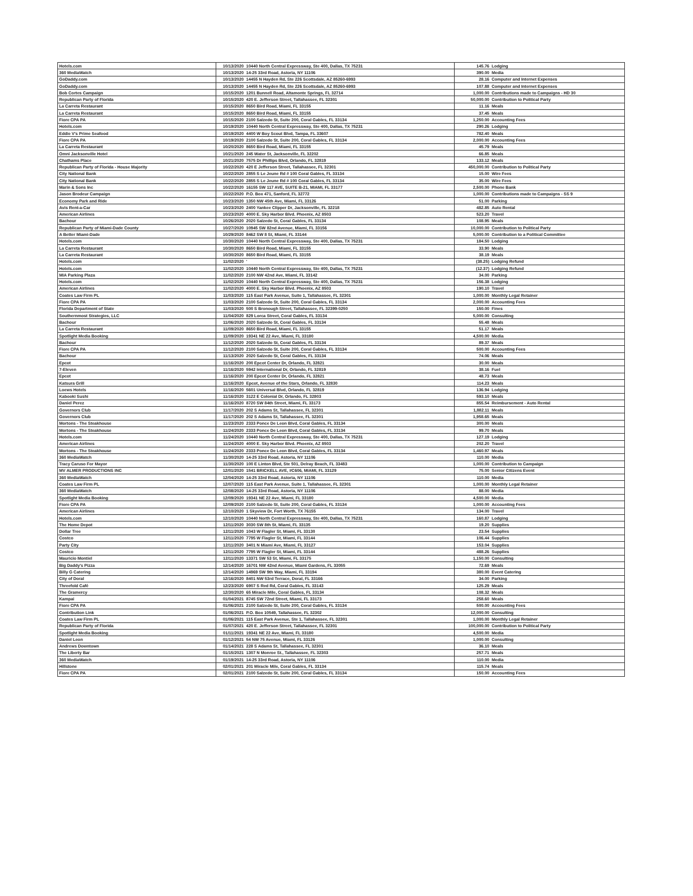| Hotels.com | 10/13/2020 | 10440 North Central Expressway, Ste 400, Dallas, TX 75231 | 145.76 | Lodging |
| 360 MediaWatch | 10/13/2020 | 14-25 33rd Road, Astoria, NY 11106 | 390.00 | Media |
| GoDaddy.com | 10/13/2020 | 14455 N Hayden Rd, Ste 226 Scottsdale, AZ 85260-6993 | 28.16 | Computer and Internet Expenses |
| GoDaddy.com | 10/13/2020 | 14455 N Hayden Rd, Ste 226 Scottsdale, AZ 85260-6993 | 107.88 | Computer and Internet Expenses |
| Bob Cortes Campaign | 10/15/2020 | 1201 Bunnell Road, Altamonte Springs, FL 32714 | 1,000.00 | Contributions made to Campaigns - HD 30 |
| Republican Party of Florida | 10/15/2020 | 420 E. Jefferson Street, Tallahassee, FL 32301 | 50,000.00 | Contribution to Political Party |
| La Carreta Restaurant | 10/15/2020 | 8650 Bird Road, Miami, FL 33155 | 11.16 | Meals |
| La Carreta Restaurant | 10/15/2020 | 8650 Bird Road, Miami, FL 33155 | 37.45 | Meals |
| Fiore CPA PA | 10/15/2020 | 2100 Salzedo St, Suite 200, Coral Gables, FL 33134 | 1,250.00 | Accounting Fees |
| Hotels.com | 10/19/2020 | 10440 North Central Expressway, Ste 400, Dallas, TX 75231 | 290.26 | Lodging |
| Eddie V's Prime Seafood | 10/19/2020 | 4400 W Boy Scout Blvd, Tampa, FL 33607 | 782.40 | Meals |
| Fiore CPA PA | 10/19/2020 | 2100 Salzedo St, Suite 200, Coral Gables, FL 33134 | 2,000.00 | Accounting Fees |
| La Carreta Restaurant | 10/20/2020 | 8650 Bird Road, Miami, FL 33155 | 45.79 | Meals |
| Omni Jacksonville Hotel | 10/21/2020 | 245 Water St, Jacksonville, FL 32202 | 66.85 | Meals |
| Chathams Place | 10/21/2020 | 7575 Dr Phillips Blvd, Orlando, FL 32819 | 133.12 | Meals |
| Republican Party of Florida - House Majority | 10/22/2020 | 420 E Jefferson Street, Tallahassee, FL 32301 | 450,000.00 | Contribution to Political Party |
| City National Bank | 10/22/2020 | 2855 S Le Jeune Rd # 100 Coral Gables, FL 33134 | 15.00 | Wire Fees |
| City National Bank | 10/22/2020 | 2855 S Le Jeune Rd # 100 Coral Gables, FL 33134 | 35.00 | Wire Fees |
| Marin & Sons Inc | 10/22/2020 | 16155 SW 117 AVE, SUITE B-21, MIAMI, FL 33177 | 2,500.00 | Phone Bank |
| Jason Brodeur Campaign | 10/22/2020 | P.O. Box 471, Sanford, FL 32772 | 1,000.00 | Contributions made to Campaigns - SS 9 |
| Economy Park and Ride | 10/23/2020 | 1350 NW 45th Ave, Miami, FL 33126 | 51.00 | Parking |
| Avis Rent-a-Car | 10/23/2020 | 2400 Yankee Clipper Dr, Jacksonville, FL 32218 | 482.85 | Auto Rental |
| American Airlines | 10/23/2020 | 4000 E. Sky Harbor Blvd. Phoenix, AZ 8503 | 523.20 | Travel |
| Bachour | 10/26/2020 | 2020 Salzedo St, Coral Gables, FL 33134 | 108.95 | Meals |
| Republican Party of Miami-Dade County | 10/27/2020 | 10945 SW 82nd Avenue, Miami, FL 33156 | 10,000.00 | Contribution to Political Party |
| A Better Miami-Dade | 10/29/2020 | 8462 SW 8 St, Miami, FL 33144 | 5,000.00 | Contribution to a Political Committee |
| Hotels.com | 10/30/2020 | 10440 North Central Expressway, Ste 400, Dallas, TX 75231 | 184.50 | Lodging |
| La Carreta Restaurant | 10/30/2020 | 8650 Bird Road, Miami, FL 33155 | 33.90 | Meals |
| La Carreta Restaurant | 10/30/2020 | 8650 Bird Road, Miami, FL 33155 | 38.19 | Meals |
| Hotels.com | 11/02/2020 | ' | (38.25) | Lodging Refund |
| Hotels.com | 11/02/2020 | 10440 North Central Expressway, Ste 400, Dallas, TX 75231 | (12.37) | Lodging Refund |
| MIA Parking Plaza | 11/02/2020 | 2100 NW 42nd Ave, Miami, FL 33142 | 34.00 | Parking |
| Hotels.com | 11/02/2020 | 10440 North Central Expressway, Ste 400, Dallas, TX 75231 | 156.38 | Lodging |
| American Airlines | 11/02/2020 | 4000 E. Sky Harbor Blvd. Phoenix, AZ 8503 | 190.10 | Travel |
| Coates Law Firm PL | 11/03/2020 | 115 East Park Avenue, Suite 1, Tallahassee, FL 32301 | 1,000.00 | Monthly Legal Retainer |
| Fiore CPA PA | 11/03/2020 | 2100 Salzedo St, Suite 200, Coral Gables, FL 33134 | 2,000.00 | Accounting Fees |
| Florida Department of State | 11/03/2020 | 500 S Bronough Street, Tallahassee, FL 32399-0250 | 150.00 | Fines |
| Southernmost Strategies, LLC | 11/04/2020 | 829 Lorca Street, Coral Gables, FL 33134 | 5,000.00 | Consulting |
| Bachour | 11/06/2020 | 2020 Salzedo St, Coral Gables, FL 33134 | 55.48 | Meals |
| La Carreta Restaurant | 11/09/2020 | 8650 Bird Road, Miami, FL 33155 | 51.17 | Meals |
| Spotlight Media Booking | 11/09/2020 | 19341 NE 22 Ave, Miami, FL 33180 | 4,500.00 | Media |
| Bachour | 11/12/2020 | 2020 Salzedo St, Coral Gables, FL 33134 | 89.37 | Meals |
| Fiore CPA PA | 11/12/2020 | 2100 Salzedo St, Suite 200, Coral Gables, FL 33134 | 500.00 | Accounting Fees |
| Bachour | 11/13/2020 | 2020 Salzedo St, Coral Gables, FL 33134 | 74.06 | Meals |
| Epcot | 11/16/2020 | 200 Epcot Center Dr, Orlando, FL 32821 | 30.00 | Meals |
| 7-Eleven | 11/16/2020 | 5942 International Dr, Orlando, FL 32819 | 38.16 | Fuel |
| Epcot | 11/16/2020 | 200 Epcot Center Dr, Orlando, FL 32821 | 48.73 | Meals |
| Katsura Grill | 11/16/2020 | Epcot, Avenue of the Stars, Orlando, FL 32830 | 114.23 | Meals |
| Loews Hotels | 11/16/2020 | 5601 Universal Blvd, Orlando, FL 32819 | 136.94 | Lodging |
| Kabooki Sushi | 11/16/2020 | 3122 E Colonial Dr, Orlando, FL 32803 | 593.10 | Meals |
| Daniel Perez | 11/16/2020 | 8720 SW 84th Street, Miami, FL 33173 | 855.54 | Reimbursement - Auto Rental |
| Governors Club | 11/17/2020 | 202 S Adams St, Tallahassee, FL 32301 | 1,882.11 | Meals |
| Governors Club | 11/17/2020 | 202 S Adams St, Tallahassee, FL 32301 | 1,958.65 | Meals |
| Mortons - The Steakhouse | 11/23/2020 | 2333 Ponce De Leon Blvd, Coral Gables, FL 33134 | 300.00 | Meals |
| Mortons - The Steakhouse | 11/24/2020 | 2333 Ponce De Leon Blvd, Coral Gables, FL 33134 | 99.70 | Meals |
| Hotels.com | 11/24/2020 | 10440 North Central Expressway, Ste 400, Dallas, TX 75231 | 127.19 | Lodging |
| American Airlines | 11/24/2020 | 4000 E. Sky Harbor Blvd. Phoenix, AZ 8503 | 202.20 | Travel |
| Mortons - The Steakhouse | 11/24/2020 | 2333 Ponce De Leon Blvd, Coral Gables, FL 33134 | 1,460.97 | Meals |
| 360 MediaWatch | 11/30/2020 | 14-25 33rd Road, Astoria, NY 11106 | 110.00 | Media |
| Tracy Caruso For Mayor | 11/30/2020 | 100 E Linton Blvd, Ste 501, Delray Beach, FL 33483 | 1,000.00 | Contribution to Campaign |
| MV ALMER PRODUCTIONS INC | 12/01/2020 | 1541 BRICKELL AVE, #C606, MIAMI, FL 33129 | 75.00 | Senior Citizens Event |
| 360 MediaWatch | 12/04/2020 | 14-25 33rd Road, Astoria, NY 11106 | 110.00 | Media |
| Coates Law Firm PL | 12/07/2020 | 115 East Park Avenue, Suite 1, Tallahassee, FL 32301 | 1,000.00 | Monthly Legal Retainer |
| 360 MediaWatch | 12/08/2020 | 14-25 33rd Road, Astoria, NY 11106 | 88.00 | Media |
| Spotlight Media Booking | 12/09/2020 | 19341 NE 22 Ave, Miami, FL 33180 | 4,500.00 | Media |
| Fiore CPA PA | 12/09/2020 | 2100 Salzedo St, Suite 200, Coral Gables, FL 33134 | 1,000.00 | Accounting Fees |
| American Airlines | 12/10/2020 | 1 Skyview Dr, Fort Worth, TX 76155 | 134.00 | Travel |
| Hotels.com | 12/10/2020 | 10440 North Central Expressway, Ste 400, Dallas, TX 75231 | 160.87 | Lodging |
| The Home Depot | 12/11/2020 | 3030 SW 8th St, Miami, FL 33135 | 19.20 | Supplies |
| Dollar Tree | 12/11/2020 | 1043 W Flagler St, Miami, FL 33130 | 23.54 | Supplies |
| Costco | 12/11/2020 | 7795 W Flagler St, Miami, FL 33144 | 106.44 | Supplies |
| Party City | 12/11/2020 | 3401 N Miami Ave, Miami, FL 33127 | 153.04 | Supplies |
| Costco | 12/11/2020 | 7795 W Flagler St, Miami, FL 33144 | 488.26 | Supplies |
| Mauricio Montiel | 12/11/2020 | 13371 SW 53 St, Miami, FL 33175 | 1,150.00 | Consulting |
| Big Daddy's Pizza | 12/14/2020 | 16701 NW 42nd Avenue, Miami Gardens, FL 33055 | 72.69 | Meals |
| Billy G Catering | 12/14/2020 | 14969 SW 9th Way, Miami, FL 33194 | 380.00 | Event Catering |
| City of Doral | 12/16/2020 | 8401 NW 53rd Terrace, Doral, FL 33166 | 34.00 | Parking |
| Threefold Café | 12/23/2020 | 6907 S Red Rd, Coral Gables, FL 33143 | 125.29 | Meals |
| The Gramercy | 12/30/2020 | 65 Miracle Mile, Coral Gables, FL 33134 | 108.32 | Meals |
| Kampai | 01/04/2021 | 8745 SW 72nd Street, Miami, FL 33173 | 258.60 | Meals |
| Fiore CPA PA | 01/06/2021 | 2100 Salzedo St, Suite 200, Coral Gables, FL 33134 | 500.00 | Accounting Fees |
| Contribution Link | 01/06/2021 | P.O. Box 10549, Tallahassee, FL 32302 | 12,000.00 | Consulting |
| Coates Law Firm PL | 01/06/2021 | 115 East Park Avenue, Ste 1, Tallahassee, FL 32301 | 1,000.00 | Monthly Legal Retainer |
| Republican Party of Florida | 01/07/2021 | 420 E. Jefferson Street, Tallahassee, FL 32301 | 100,000.00 | Contribution to Political Party |
| Spotlight Media Booking | 01/11/2021 | 19341 NE 22 Ave, Miami, FL 33180 | 4,500.00 | Media |
| Daniel Leon | 01/12/2021 | 54 NW 75 Avenue, Miami, FL 33126 | 1,000.00 | Consulting |
| Andrews Downtown | 01/14/2021 | 228 S Adams St, Tallahassee, FL 32301 | 36.10 | Meals |
| The Liberty Bar | 01/15/2021 | 1307 N Monroe St., Tallahassee, FL 32303 | 257.71 | Meals |
| 360 MediaWatch | 01/19/2021 | 14-25 33rd Road, Astoria, NY 11106 | 110.00 | Media |
| Hillstone | 02/01/2021 | 201 Miracle Mile, Coral Gables, FL 33134 | 115.74 | Meals |
| Fiore CPA PA | 02/01/2021 | 2100 Salzedo St, Suite 200, Coral Gables, FL 33134 | 150.00 | Accounting Fees |